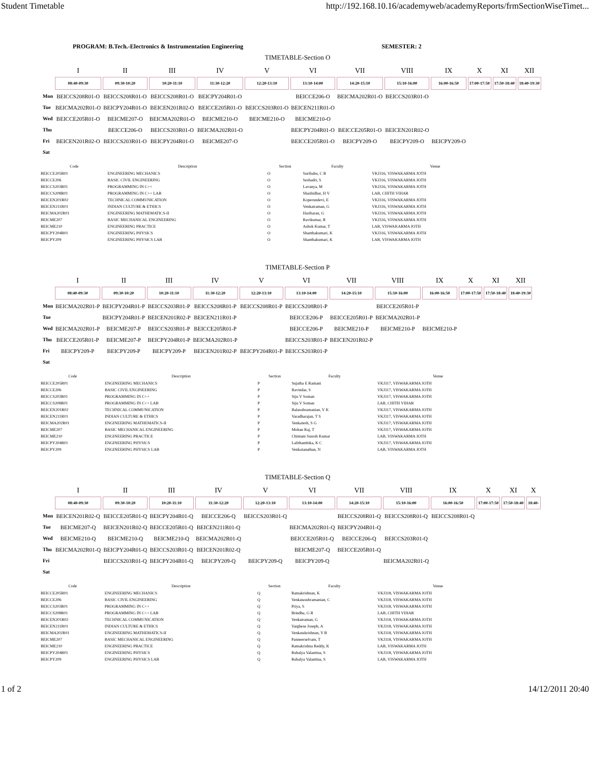Student Timetable http://192.168.10.16/academyweb/academyReports/frmSectionWiseTimet...
PROGRAM: B.Tech.-Electronics & Instrumentation Engineering SEMESTER: 2
TIMETABLE-Section O
| | I | II | III | IV | V | VI | VII | VIII | IX | X | XI | XII |
| --- | --- | --- | --- | --- | --- | --- | --- | --- | --- | --- | --- | --- |
| | 08:40-09:30 | 09:30-10:20 | 10:20-11:10 | 11:30-12:20 | 12:20-13:10 | 13:10-14:00 | 14:20-15:10 | 15:10-16:00 | 16:00-16:50 | 17:00-17:50 | 17:50-18:40 | 18:40-19:30 |
| Mon | BEICCS208R01-O | BEICCS208R01-O | BEICCS208R01-O | BEICPY204R01-O | | BEICCE206-O | BEICMA202R01-O | BEICCS203R01-O | | | | |
| Tue | BEICMA202R01-O | BEICPY204R01-O | BEICEN201R02-O | BEICCE205R01-O | BEICCS203R01-O | BEICEN211R01-O | | | | | | |
| Wed | BEICCE205R01-O | BEICME207-O | BEICMA202R01-O | BEICME210-O | BEICME210-O | BEICME210-O | | | | | | |
| Thu | | BEICCE206-O | BEICCS203R01-O | BEICMA202R01-O | | BEICPY204R01-O | BEICCE205R01-O | BEICEN201R02-O | | | | |
| Fri | BEICEN201R02-O | BEICCS203R01-O | BEICPY204R01-O | BEICME207-O | | BEICCE205R01-O | BEICPY209-O | BEICPY209-O | BEICPY209-O | | | |
| Sat | | | | | | | | | | | | |
| Code | Description | Section | Faculty | Venue |
| --- | --- | --- | --- | --- |
| BEICCE205R01 | ENGINEERING MECHANICS | O | Suribabu, C R | VKJ316, VISWAKARMA JOTH |
| BEICCE206 | BASIC CIVIL ENGINEERING | O | Seshadri, S | VKJ316, VISWAKARMA JOTH |
| BEICCS203R01 | PROGRAMMING IN C++ | O | Lavanya, M | VKJ316, VISWAKARMA JOTH |
| BEICCS208R01 | PROGRAMMING IN C++ LAB | O | Shashidhar, H V | LAB, CHITH VIHAR |
| BEICEN201R02 | TECHNICAL COMMUNICATION | O | Koperundevi, E | VKJ316, VISWAKARMA JOTH |
| BEICEN211R01 | INDIAN CULTURE & ETHICS | O | Venkatraman, G | VKJ316, VISWAKARMA JOTH |
| BEICMA202R01 | ENGINEERING MATHEMATICS-II | O | Hariharan, G | VKJ316, VISWAKARMA JOTH |
| BEICME207 | BASIC MECHANICAL ENGINEERING | O | Ravikumar, R | VKJ316, VISWAKARMA JOTH |
| BEICME210 | ENGINEERING PRACTICE | O | Ashok Kumar, T | LAB, VISWAKARMA JOTH |
| BEICPY204R01 | ENGINEERING PHYSICS | O | Shanthakumari, K | VKJ316, VISWAKARMA JOTH |
| BEICPY209 | ENGINEERING PHYSICS LAB | O | Shanthakumari, K | LAB, VISWAKARMA JOTH |
TIMETABLE-Section P
| | I | II | III | IV | V | VI | VII | VIII | IX | X | XI | XII |
| --- | --- | --- | --- | --- | --- | --- | --- | --- | --- | --- | --- | --- |
| | 08:40-09:30 | 09:30-10:20 | 10:20-11:10 | 11:30-12:20 | 12:20-13:10 | 13:10-14:00 | 14:20-15:10 | 15:10-16:00 | 16:00-16:50 | 17:00-17:50 | 17:50-18:40 | 18:40-19:30 |
| Mon | BEICMA202R01-P | BEICPY204R01-P | BEICCS203R01-P | BEICCS208R01-P | BEICCS208R01-P | BEICCS208R01-P | | BEICCE205R01-P | | | | |
| Tue | | BEICPY204R01-P | BEICEN201R02-P | BEICEN211R01-P | | BEICCE206-P | BEICCE205R01-P | BEICMA202R01-P | | | | |
| Wed | BEICMA202R01-P | BEICME207-P | BEICCS203R01-P | BEICCE205R01-P | | BEICCE206-P | BEICME210-P | BEICME210-P | BEICME210-P | | | |
| Thu | BEICCE205R01-P | BEICME207-P | BEICPY204R01-P | BEICMA202R01-P | | BEICCS203R01-P | BEICEN201R02-P | | | | | |
| Fri | BEICPY209-P | BEICPY209-P | BEICPY209-P | BEICEN201R02-P | BEICPY204R01-P | BEICCS203R01-P | | | | | | |
| Sat | | | | | | | | | | | | |
| Code | Description | Section | Faculty | Venue |
| --- | --- | --- | --- | --- |
| BEICCE205R01 | ENGINEERING MECHANICS | P | Sujatha E Ramani | VKJ317, VISWAKARMA JOTH |
| BEICCE206 | BASIC CIVIL ENGINEERING | P | Ravindar, S | VKJ317, VISWAKARMA JOTH |
| BEICCS203R01 | PROGRAMMING IN C++ | P | Siju V Soman | VKJ317, VISWAKARMA JOTH |
| BEICCS208R01 | PROGRAMMING IN C++ LAB | P | Siju V Soman | LAB, CHITH VIHAR |
| BEICEN201R02 | TECHNICAL COMMUNICATION | P | Balasubramanian, V K | VKJ317, VISWAKARMA JOTH |
| BEICEN211R01 | INDIAN CULTURE & ETHICS | P | Varadharajan, T S | VKJ317, VISWAKARMA JOTH |
| BEICMA202R01 | ENGINEERING MATHEMATICS-II | P | Venkatesh, S G | VKJ317, VISWAKARMA JOTH |
| BEICME207 | BASIC MECHANICAL ENGINEERING | P | Mohan Raj, T | VKJ317, VISWAKARMA JOTH |
| BEICME210 | ENGINEERING PRACTICE | P | Chintam Suresh Kumar | LAB, VISWAKARMA JOTH |
| BEICPY204R01 | ENGINEERING PHYSICS | P | Lalithambika, K C | VKJ317, VISWAKARMA JOTH |
| BEICPY209 | ENGINEERING PHYSICS LAB | P | Venkatanathan, N | LAB, VISWAKARMA JOTH |
TIMETABLE-Section Q
| | I | II | III | IV | V | VI | VII | VIII | IX | X | XI | X |
| --- | --- | --- | --- | --- | --- | --- | --- | --- | --- | --- | --- | --- |
| | 08:40-09:30 | 09:30-10:20 | 10:20-11:10 | 11:30-12:20 | 12:20-13:10 | 13:10-14:00 | 14:20-15:10 | 15:10-16:00 | 16:00-16:50 | 17:00-17:50 | 17:50-18:40 | 18:40- |
| Mon | BEICEN201R02-Q | BEICCE205R01-Q | BEICPY204R01-Q | BEICCE206-Q | BEICCS203R01-Q | | BEICCS208R01-Q | BEICCS208R01-Q | BEICCS208R01-Q | | | |
| Tue | BEICME207-Q | BEICEN201R02-Q | BEICCE205R01-Q | BEICEN211R01-Q | | BEICMA202R01-Q | BEICPY204R01-Q | | | | | |
| Wed | BEICME210-Q | BEICME210-Q | BEICME210-Q | BEICMA202R01-Q | | BEICCE205R01-Q | BEICCE206-Q | BEICCS203R01-Q | | | | |
| Thu | BEICMA202R01-Q | BEICPY204R01-Q | BEICCS203R01-Q | BEICEN201R02-Q | | BEICME207-Q | BEICCE205R01-Q | | | | | |
| Fri | | BEICCS203R01-Q | BEICPY204R01-Q | BEICPY209-Q | BEICPY209-Q | BEICPY209-Q | | BEICMA202R01-Q | | | | |
| Sat | | | | | | | | | | | | |
| Code | Description | Section | Faculty | Venue |
| --- | --- | --- | --- | --- |
| BEICCE205R01 | ENGINEERING MECHANICS | Q | Ramakrishnan, K | VKJ318, VISWAKARMA JOTH |
| BEICCE206 | BASIC CIVIL ENGINEERING | Q | Venkatasubramanian, C | VKJ318, VISWAKARMA JOTH |
| BEICCS203R01 | PROGRAMMING IN C++ | Q | Priya, S | VKJ318, VISWAKARMA JOTH |
| BEICCS208R01 | PROGRAMMING IN C++ LAB | Q | Brindha, G R | LAB, CHITH VIHAR |
| BEICEN201R02 | TECHNICAL COMMUNICATION | Q | Venkatraman, G | VKJ318, VISWAKARMA JOTH |
| BEICEN211R01 | INDIAN CULTURE & ETHICS | Q | Varghese Joseph, A | VKJ318, VISWAKARMA JOTH |
| BEICMA202R01 | ENGINEERING MATHEMATICS-II | Q | Venkatakrishnan, Y B | VKJ318, VISWAKARMA JOTH |
| BEICME207 | BASIC MECHANICAL ENGINEERING | Q | Panneerselvam, T | VKJ318, VISWAKARMA JOTH |
| BEICME210 | ENGINEERING PRACTICE | Q | Ramakrishna Reddy, K | LAB, VISWAKARMA JOTH |
| BEICPY204R01 | ENGINEERING PHYSICS | Q | Rubalya Valantina, S | VKJ318, VISWAKARMA JOTH |
| BEICPY209 | ENGINEERING PHYSICS LAB | Q | Rubalya Valantina, S | LAB, VISWAKARMA JOTH |
1 of 2 14/12/2011 20:40